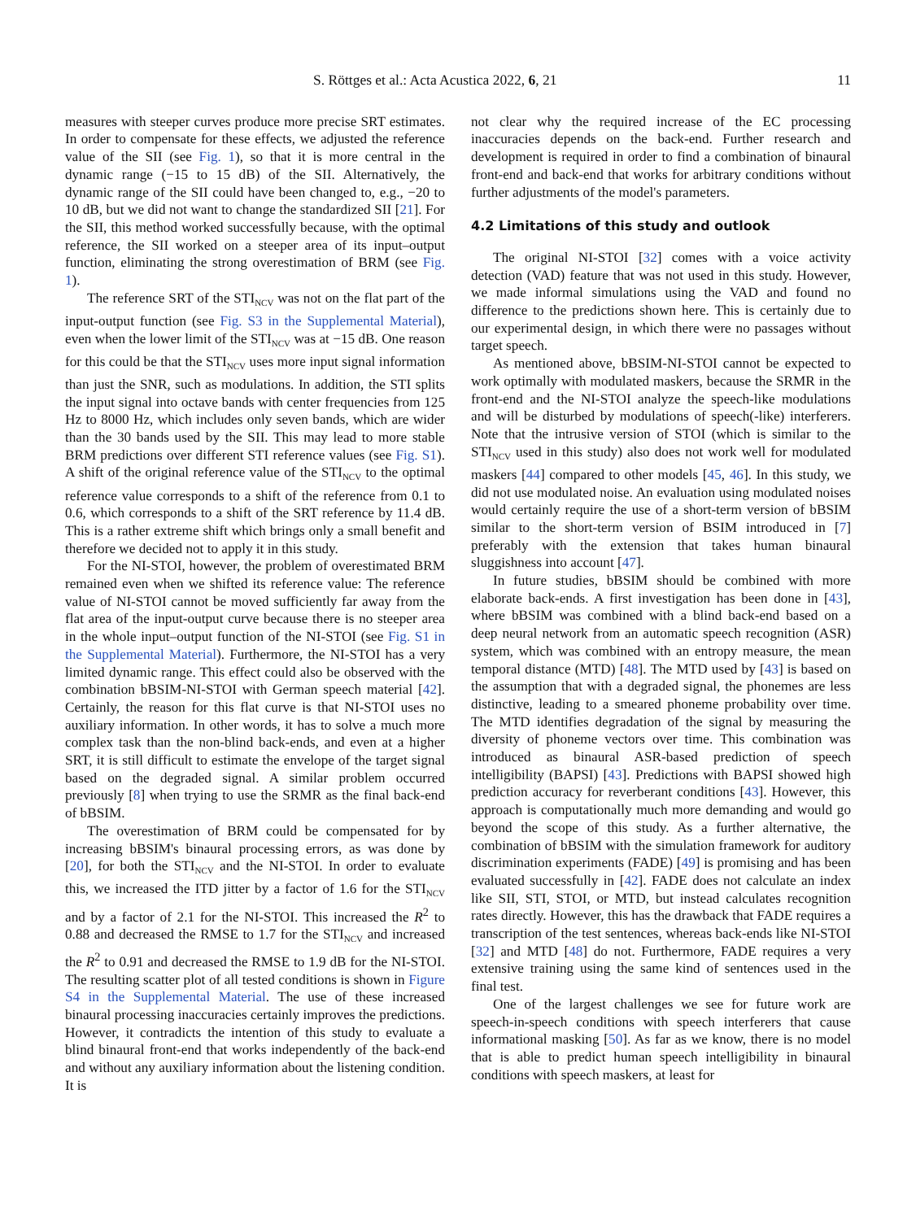S. Röttges et al.: Acta Acustica 2022, 6, 21 11
measures with steeper curves produce more precise SRT estimates. In order to compensate for these effects, we adjusted the reference value of the SII (see Fig. 1), so that it is more central in the dynamic range (−15 to 15 dB) of the SII. Alternatively, the dynamic range of the SII could have been changed to, e.g., −20 to 10 dB, but we did not want to change the standardized SII [21]. For the SII, this method worked successfully because, with the optimal reference, the SII worked on a steeper area of its input–output function, eliminating the strong overestimation of BRM (see Fig. 1).
The reference SRT of the STI<sub>NCV</sub> was not on the flat part of the input-output function (see Fig. S3 in the Supplemental Material), even when the lower limit of the STI<sub>NCV</sub> was at −15 dB. One reason for this could be that the STI<sub>NCV</sub> uses more input signal information than just the SNR, such as modulations. In addition, the STI splits the input signal into octave bands with center frequencies from 125 Hz to 8000 Hz, which includes only seven bands, which are wider than the 30 bands used by the SII. This may lead to more stable BRM predictions over different STI reference values (see Fig. S1). A shift of the original reference value of the STI<sub>NCV</sub> to the optimal reference value corresponds to a shift of the reference from 0.1 to 0.6, which corresponds to a shift of the SRT reference by 11.4 dB. This is a rather extreme shift which brings only a small benefit and therefore we decided not to apply it in this study.
For the NI-STOI, however, the problem of overestimated BRM remained even when we shifted its reference value: The reference value of NI-STOI cannot be moved sufficiently far away from the flat area of the input-output curve because there is no steeper area in the whole input–output function of the NI-STOI (see Fig. S1 in the Supplemental Material). Furthermore, the NI-STOI has a very limited dynamic range. This effect could also be observed with the combination bBSIM-NI-STOI with German speech material [42]. Certainly, the reason for this flat curve is that NI-STOI uses no auxiliary information. In other words, it has to solve a much more complex task than the non-blind back-ends, and even at a higher SRT, it is still difficult to estimate the envelope of the target signal based on the degraded signal. A similar problem occurred previously [8] when trying to use the SRMR as the final back-end of bBSIM.
The overestimation of BRM could be compensated for by increasing bBSIM's binaural processing errors, as was done by [20], for both the STI<sub>NCV</sub> and the NI-STOI. In order to evaluate this, we increased the ITD jitter by a factor of 1.6 for the STI<sub>NCV</sub> and by a factor of 2.1 for the NI-STOI. This increased the R<sup>2</sup> to 0.88 and decreased the RMSE to 1.7 for the STI<sub>NCV</sub> and increased the R<sup>2</sup> to 0.91 and decreased the RMSE to 1.9 dB for the NI-STOI. The resulting scatter plot of all tested conditions is shown in Figure S4 in the Supplemental Material. The use of these increased binaural processing inaccuracies certainly improves the predictions. However, it contradicts the intention of this study to evaluate a blind binaural front-end that works independently of the back-end and without any auxiliary information about the listening condition. It is
not clear why the required increase of the EC processing inaccuracies depends on the back-end. Further research and development is required in order to find a combination of binaural front-end and back-end that works for arbitrary conditions without further adjustments of the model's parameters.
4.2 Limitations of this study and outlook
The original NI-STOI [32] comes with a voice activity detection (VAD) feature that was not used in this study. However, we made informal simulations using the VAD and found no difference to the predictions shown here. This is certainly due to our experimental design, in which there were no passages without target speech.
As mentioned above, bBSIM-NI-STOI cannot be expected to work optimally with modulated maskers, because the SRMR in the front-end and the NI-STOI analyze the speech-like modulations and will be disturbed by modulations of speech(-like) interferers. Note that the intrusive version of STOI (which is similar to the STI<sub>NCV</sub> used in this study) also does not work well for modulated maskers [44] compared to other models [45, 46]. In this study, we did not use modulated noise. An evaluation using modulated noises would certainly require the use of a short-term version of bBSIM similar to the short-term version of BSIM introduced in [7] preferably with the extension that takes human binaural sluggishness into account [47].
In future studies, bBSIM should be combined with more elaborate back-ends. A first investigation has been done in [43], where bBSIM was combined with a blind back-end based on a deep neural network from an automatic speech recognition (ASR) system, which was combined with an entropy measure, the mean temporal distance (MTD) [48]. The MTD used by [43] is based on the assumption that with a degraded signal, the phonemes are less distinctive, leading to a smeared phoneme probability over time. The MTD identifies degradation of the signal by measuring the diversity of phoneme vectors over time. This combination was introduced as binaural ASR-based prediction of speech intelligibility (BAPSI) [43]. Predictions with BAPSI showed high prediction accuracy for reverberant conditions [43]. However, this approach is computationally much more demanding and would go beyond the scope of this study. As a further alternative, the combination of bBSIM with the simulation framework for auditory discrimination experiments (FADE) [49] is promising and has been evaluated successfully in [42]. FADE does not calculate an index like SII, STI, STOI, or MTD, but instead calculates recognition rates directly. However, this has the drawback that FADE requires a transcription of the test sentences, whereas back-ends like NI-STOI [32] and MTD [48] do not. Furthermore, FADE requires a very extensive training using the same kind of sentences used in the final test.
One of the largest challenges we see for future work are speech-in-speech conditions with speech interferers that cause informational masking [50]. As far as we know, there is no model that is able to predict human speech intelligibility in binaural conditions with speech maskers, at least for